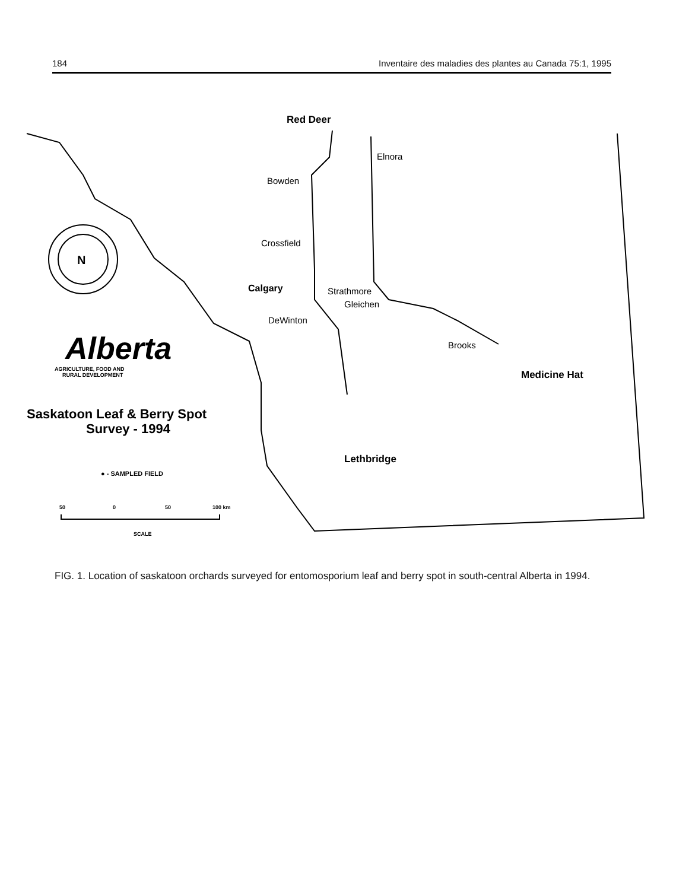184 Inventaire des maladies des plantes au Canada 75:1, 1995
N
Red Deer
Elnora
Bowden
Crossfield
Calgary
Strathmore
Gleichen
DeWinton
Brooks
Medicine Hat
Lethbridge
Alberta
AGRICULTURE, FOOD AND
RURAL DEVELOPMENT
Saskatoon Leaf & Berry Spot
Survey - 1994
● - SAMPLED FIELD
50
0
50
100 km
SCALE
FIG. 1. Location of saskatoon orchards surveyed for entomosporium leaf and berry spot in south-central Alberta in 1994.